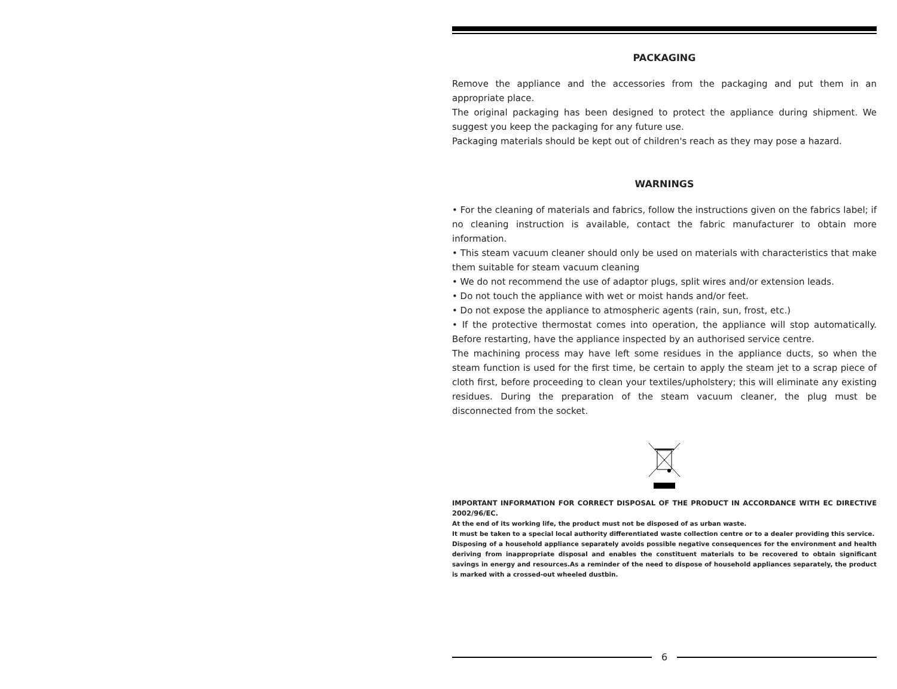PACKAGING
Remove the appliance and the accessories from the packaging and put them in an appropriate place.
The original packaging has been designed to protect the appliance during shipment. We suggest you keep the packaging for any future use.
Packaging materials should be kept out of children's reach as they may pose a hazard.
WARNINGS
• For the cleaning of materials and fabrics, follow the instructions given on the fabrics label; if no cleaning instruction is available, contact the fabric manufacturer to obtain more information.
• This steam vacuum cleaner should only be used on materials with characteristics that make them suitable for steam vacuum cleaning
• We do not recommend the use of adaptor plugs, split wires and/or extension leads.
• Do not touch the appliance with wet or moist hands and/or feet.
• Do not expose the appliance to atmospheric agents (rain, sun, frost, etc.)
• If the protective thermostat comes into operation, the appliance will stop automatically. Before restarting, have the appliance inspected by an authorised service centre.
The machining process may have left some residues in the appliance ducts, so when the steam function is used for the first time, be certain to apply the steam jet to a scrap piece of cloth first, before proceeding to clean your textiles/upholstery; this will eliminate any existing residues. During the preparation of the steam vacuum cleaner, the plug must be disconnected from the socket.
IMPORTANT INFORMATION FOR CORRECT DISPOSAL OF THE PRODUCT IN ACCORDANCE WITH EC DIRECTIVE 2002/96/EC.
At the end of its working life, the product must not be disposed of as urban waste.
It must be taken to a special local authority differentiated waste collection centre or to a dealer providing this service.
Disposing of a household appliance separately avoids possible negative consequences for the environment and health deriving from inappropriate disposal and enables the constituent materials to be recovered to obtain significant savings in energy and resources.As a reminder of the need to dispose of household appliances separately, the product is marked with a crossed-out wheeled dustbin.
6